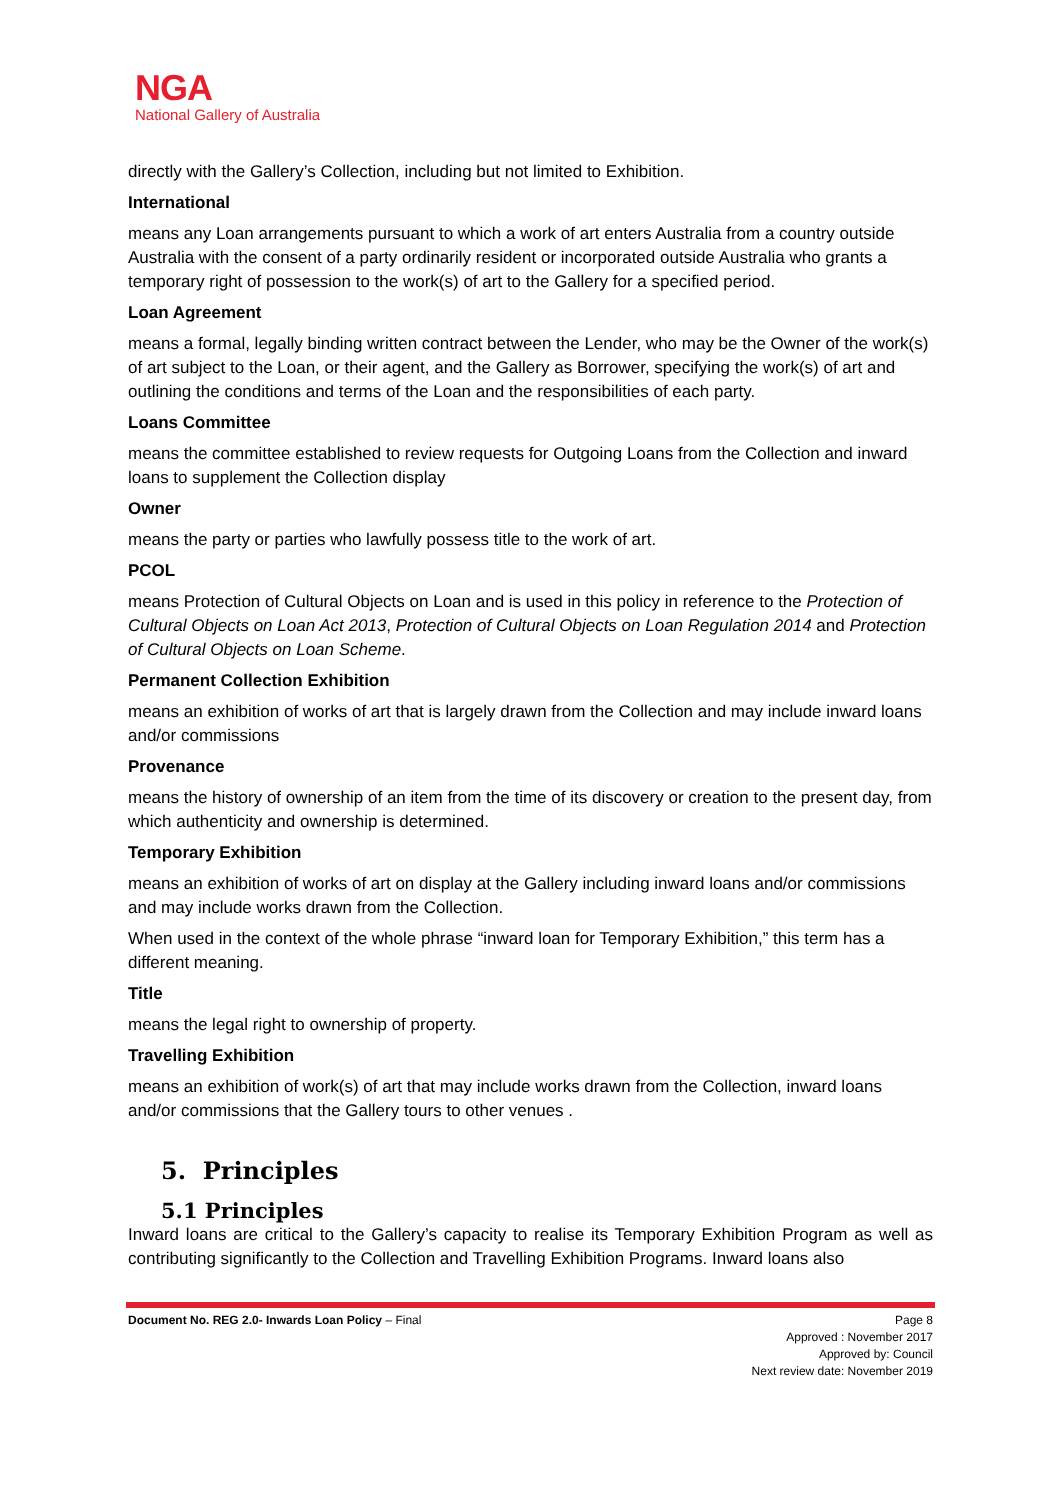NGA
National Gallery of Australia
directly with the Gallery’s Collection, including but not limited to Exhibition.
International
means any Loan arrangements pursuant to which a work of art enters Australia from a country outside Australia with the consent of a party ordinarily resident or incorporated outside Australia who grants a temporary right of possession to the work(s) of art to the Gallery for a specified period.
Loan Agreement
means a formal, legally binding written contract between the Lender, who may be the Owner of the work(s) of art subject to the Loan, or their agent, and the Gallery as Borrower, specifying the work(s) of art and outlining the conditions and terms of the Loan and the responsibilities of each party.
Loans Committee
means the committee established to review requests for Outgoing Loans from the Collection and inward loans to supplement the Collection display
Owner
means the party or parties who lawfully possess title to the work of art.
PCOL
means Protection of Cultural Objects on Loan and is used in this policy in reference to the Protection of Cultural Objects on Loan Act 2013, Protection of Cultural Objects on Loan Regulation 2014 and Protection of Cultural Objects on Loan Scheme.
Permanent Collection Exhibition
means an exhibition of works of art that is largely drawn from the Collection and may include inward loans and/or commissions
Provenance
means the history of ownership of an item from the time of its discovery or creation to the present day, from which authenticity and ownership is determined.
Temporary Exhibition
means an exhibition of works of art on display at the Gallery including inward loans and/or commissions and may include works drawn from the Collection.
When used in the context of the whole phrase “inward loan for Temporary Exhibition,” this term has a different meaning.
Title
means the legal right to ownership of property.
Travelling Exhibition
means an exhibition of work(s) of art that may include works drawn from the Collection, inward loans and/or commissions that the Gallery tours to other venues .
5. Principles
5.1 Principles
Inward loans are critical to the Gallery’s capacity to realise its Temporary Exhibition Program as well as contributing significantly to the Collection and Travelling Exhibition Programs. Inward loans also
Document No. REG 2.0- Inwards Loan Policy – Final Page 8
Approved : November 2017
Approved by: Council
Next review date: November 2019